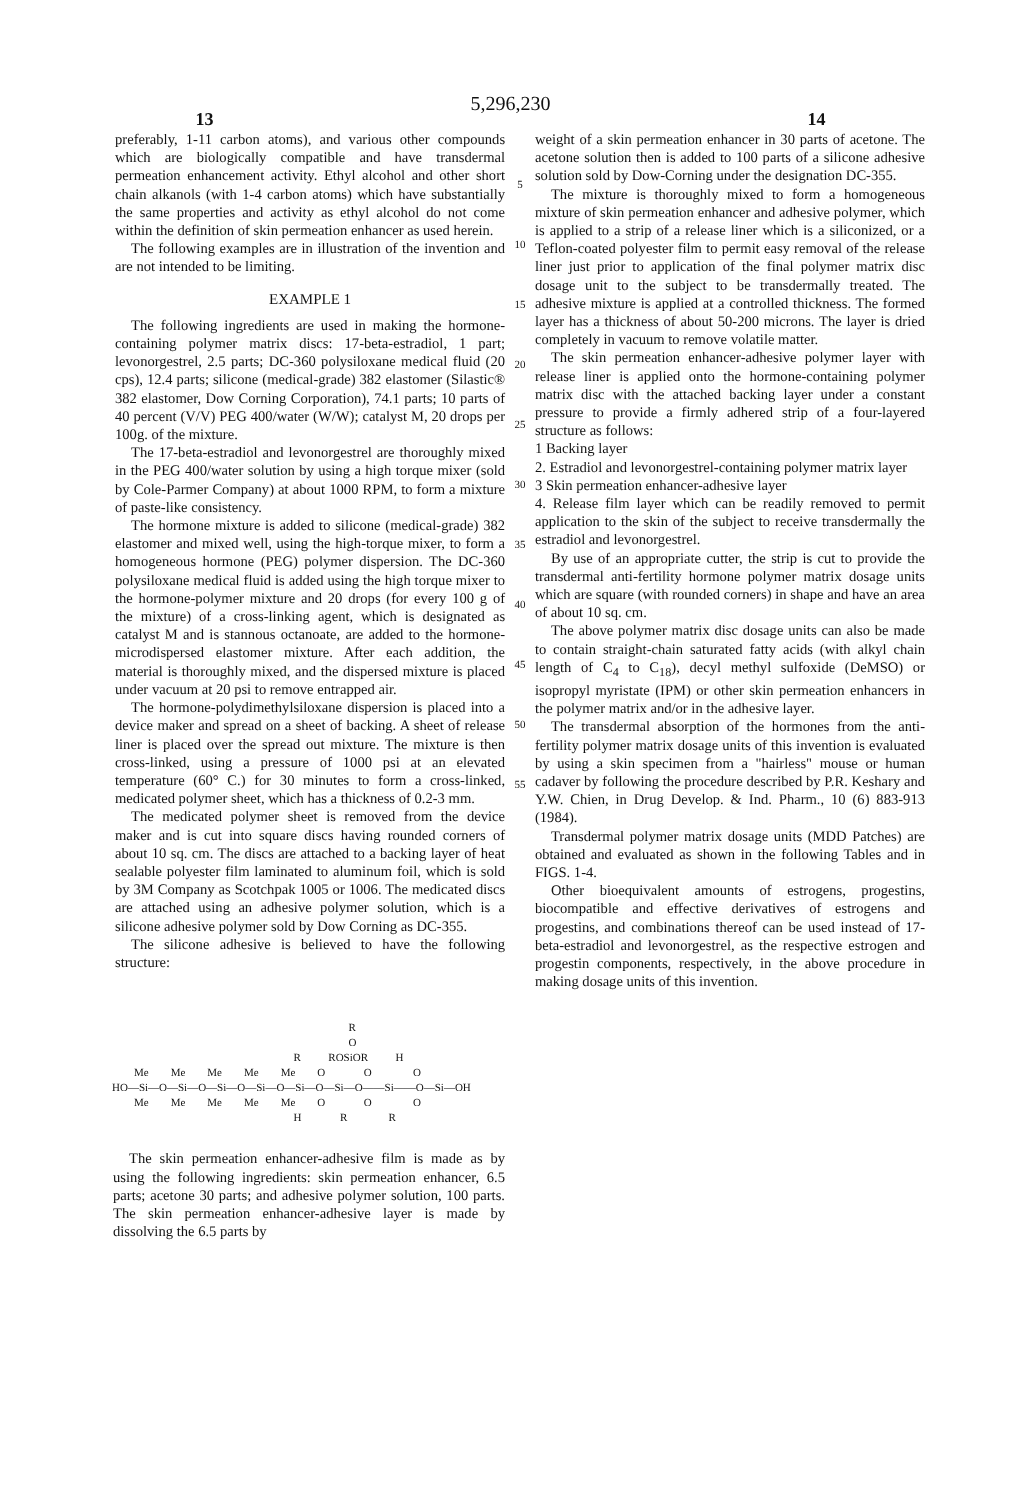5,296,230
13 14
preferably, 1-11 carbon atoms), and various other compounds which are biologically compatible and have transdermal permeation enhancement activity. Ethyl alcohol and other short chain alkanols (with 1-4 carbon atoms) which have substantially the same properties and activity as ethyl alcohol do not come within the definition of skin permeation enhancer as used herein.
The following examples are in illustration of the invention and are not intended to be limiting.
EXAMPLE 1
The following ingredients are used in making the hormone-containing polymer matrix discs: 17-beta-estradiol, 1 part; levonorgestrel, 2.5 parts; DC-360 polysiloxane medical fluid (20 cps), 12.4 parts; silicone (medical-grade) 382 elastomer (Silastic® 382 elastomer, Dow Corning Corporation), 74.1 parts; 10 parts of 40 percent (V/V) PEG 400/water (W/W); catalyst M, 20 drops per 100g. of the mixture.
The 17-beta-estradiol and levonorgestrel are thoroughly mixed in the PEG 400/water solution by using a high torque mixer (sold by Cole-Parmer Company) at about 1000 RPM, to form a mixture of paste-like consistency.
The hormone mixture is added to silicone (medical-grade) 382 elastomer and mixed well, using the high-torque mixer, to form a homogeneous hormone (PEG) polymer dispersion. The DC-360 polysiloxane medical fluid is added using the high torque mixer to the hormone-polymer mixture and 20 drops (for every 100 g of the mixture) of a cross-linking agent, which is designated as catalyst M and is stannous octanoate, are added to the hormone-microdispersed elastomer mixture. After each addition, the material is thoroughly mixed, and the dispersed mixture is placed under vacuum at 20 psi to remove entrapped air.
The hormone-polydimethylsiloxane dispersion is placed into a device maker and spread on a sheet of backing. A sheet of release liner is placed over the spread out mixture. The mixture is then cross-linked, using a pressure of 1000 psi at an elevated temperature (60° C.) for 30 minutes to form a cross-linked, medicated polymer sheet, which has a thickness of 0.2-3 mm.
The medicated polymer sheet is removed from the device maker and is cut into square discs having rounded corners of about 10 sq. cm. The discs are attached to a backing layer of heat sealable polyester film laminated to aluminum foil, which is sold by 3M Company as Scotchpak 1005 or 1006. The medicated discs are attached using an adhesive polymer solution, which is a silicone adhesive polymer sold by Dow Corning as DC-355.
The silicone adhesive is believed to have the following structure:
5
10
15
20
25
30
35
40
45
50
55
weight of a skin permeation enhancer in 30 parts of acetone. The acetone solution then is added to 100 parts of a silicone adhesive solution sold by Dow-Corning under the designation DC-355.
The mixture is thoroughly mixed to form a homogeneous mixture of skin permeation enhancer and adhesive polymer, which is applied to a strip of a release liner which is a siliconized, or a Teflon-coated polyester film to permit easy removal of the release liner just prior to application of the final polymer matrix disc dosage unit to the subject to be transdermally treated. The adhesive mixture is applied at a controlled thickness. The formed layer has a thickness of about 50-200 microns. The layer is dried completely in vacuum to remove volatile matter.
The skin permeation enhancer-adhesive polymer layer with release liner is applied onto the hormone-containing polymer matrix disc with the attached backing layer under a constant pressure to provide a firmly adhered strip of a four-layered structure as follows:
1 Backing layer
2. Estradiol and levonorgestrel-containing polymer matrix layer
3 Skin permeation enhancer-adhesive layer
4. Release film layer which can be readily removed to permit application to the skin of the subject to receive transdermally the estradiol and levonorgestrel.
By use of an appropriate cutter, the strip is cut to provide the transdermal anti-fertility hormone polymer matrix dosage units which are square (with rounded corners) in shape and have an area of about 10 sq. cm.
The above polymer matrix disc dosage units can also be made to contain straight-chain saturated fatty acids (with alkyl chain length of C<sub>4</sub> to C<sub>18</sub>), decyl methyl sulfoxide (DeMSO) or isopropyl myristate (IPM) or other skin permeation enhancers in the polymer matrix and/or in the adhesive layer.
The transdermal absorption of the hormones from the anti-fertility polymer matrix dosage units of this invention is evaluated by using a skin specimen from a "hairless" mouse or human cadaver by following the procedure described by P.R. Keshary and Y.W. Chien, in Drug Develop. & Ind. Pharm., 10 (6) 883-913 (1984).
Transdermal polymer matrix dosage units (MDD Patches) are obtained and evaluated as shown in the following Tables and in FIGS. 1-4.
Other bioequivalent amounts of estrogens, progestins, biocompatible and effective derivatives of estrogens and progestins, and combinations thereof can be used instead of 17-beta-estradiol and levonorgestrel, as the respective estrogen and progestin components, respectively, in the above procedure in making dosage units of this invention.
R O R ROSiOR H Me Me Me Me Me O O O HO—Si—O—Si—O—Si—O—Si—O—Si—O—Si—O——Si——O—Si—OH Me Me Me Me Me O O O H R R
The skin permeation enhancer-adhesive film is made as by using the following ingredients: skin permeation enhancer, 6.5 parts; acetone 30 parts; and adhesive polymer solution, 100 parts. The skin permeation enhancer-adhesive layer is made by dissolving the 6.5 parts by